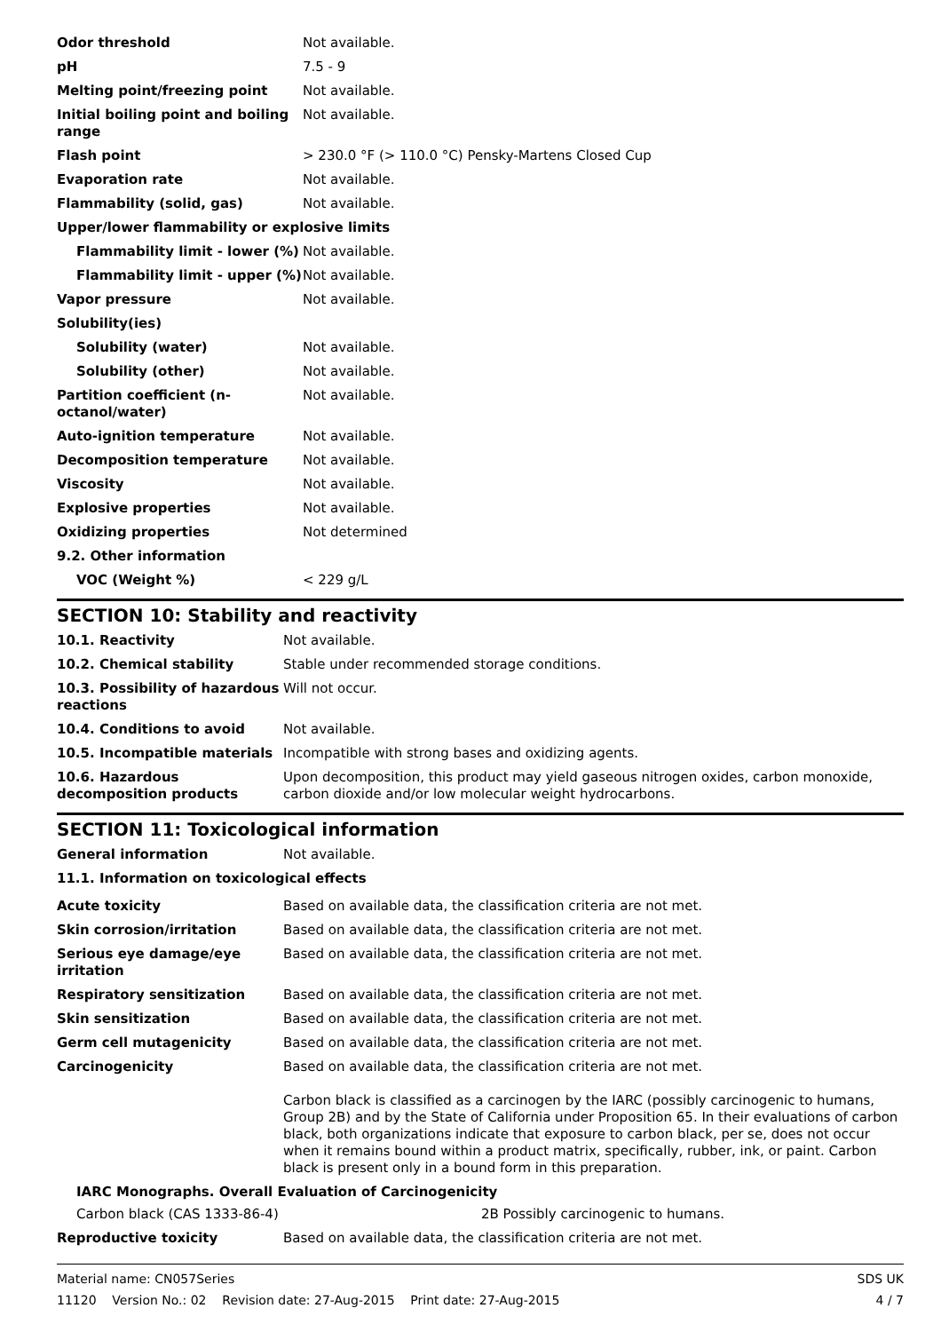| Odor threshold | Not available. |
| pH | 7.5 - 9 |
| Melting point/freezing point | Not available. |
| Initial boiling point and boiling range | Not available. |
| Flash point | > 230.0 °F (> 110.0 °C) Pensky-Martens Closed Cup |
| Evaporation rate | Not available. |
| Flammability (solid, gas) | Not available. |
| Upper/lower flammability or explosive limits | |
| Flammability limit - lower (%) | Not available. |
| Flammability limit - upper (%) | Not available. |
| Vapor pressure | Not available. |
| Solubility(ies) | |
| Solubility (water) | Not available. |
| Solubility (other) | Not available. |
| Partition coefficient (n-octanol/water) | Not available. |
| Auto-ignition temperature | Not available. |
| Decomposition temperature | Not available. |
| Viscosity | Not available. |
| Explosive properties | Not available. |
| Oxidizing properties | Not determined |
| 9.2. Other information | |
| VOC (Weight %) | < 229 g/L |
SECTION 10: Stability and reactivity
| 10.1. Reactivity | Not available. |
| 10.2. Chemical stability | Stable under recommended storage conditions. |
| 10.3. Possibility of hazardous reactions | Will not occur. |
| 10.4. Conditions to avoid | Not available. |
| 10.5. Incompatible materials | Incompatible with strong bases and oxidizing agents. |
| 10.6. Hazardous decomposition products | Upon decomposition, this product may yield gaseous nitrogen oxides, carbon monoxide, carbon dioxide and/or low molecular weight hydrocarbons. |
SECTION 11: Toxicological information
| General information | Not available. |
11.1. Information on toxicological effects
| Acute toxicity | Based on available data, the classification criteria are not met. |
| Skin corrosion/irritation | Based on available data, the classification criteria are not met. |
| Serious eye damage/eye irritation | Based on available data, the classification criteria are not met. |
| Respiratory sensitization | Based on available data, the classification criteria are not met. |
| Skin sensitization | Based on available data, the classification criteria are not met. |
| Germ cell mutagenicity | Based on available data, the classification criteria are not met. |
| Carcinogenicity | Based on available data, the classification criteria are not met. Carbon black is classified as a carcinogen by the IARC (possibly carcinogenic to humans, Group 2B) and by the State of California under Proposition 65. In their evaluations of carbon black, both organizations indicate that exposure to carbon black, per se, does not occur when it remains bound within a product matrix, specifically, rubber, ink, or paint. Carbon black is present only in a bound form in this preparation. |
IARC Monographs. Overall Evaluation of Carcinogenicity
| Carbon black (CAS 1333-86-4) | 2B Possibly carcinogenic to humans. |
| Reproductive toxicity | Based on available data, the classification criteria are not met. |
Material name: CN057Series
11120 Version No.: 02 Revision date: 27-Aug-2015 Print date: 27-Aug-2015
SDS UK
4 / 7